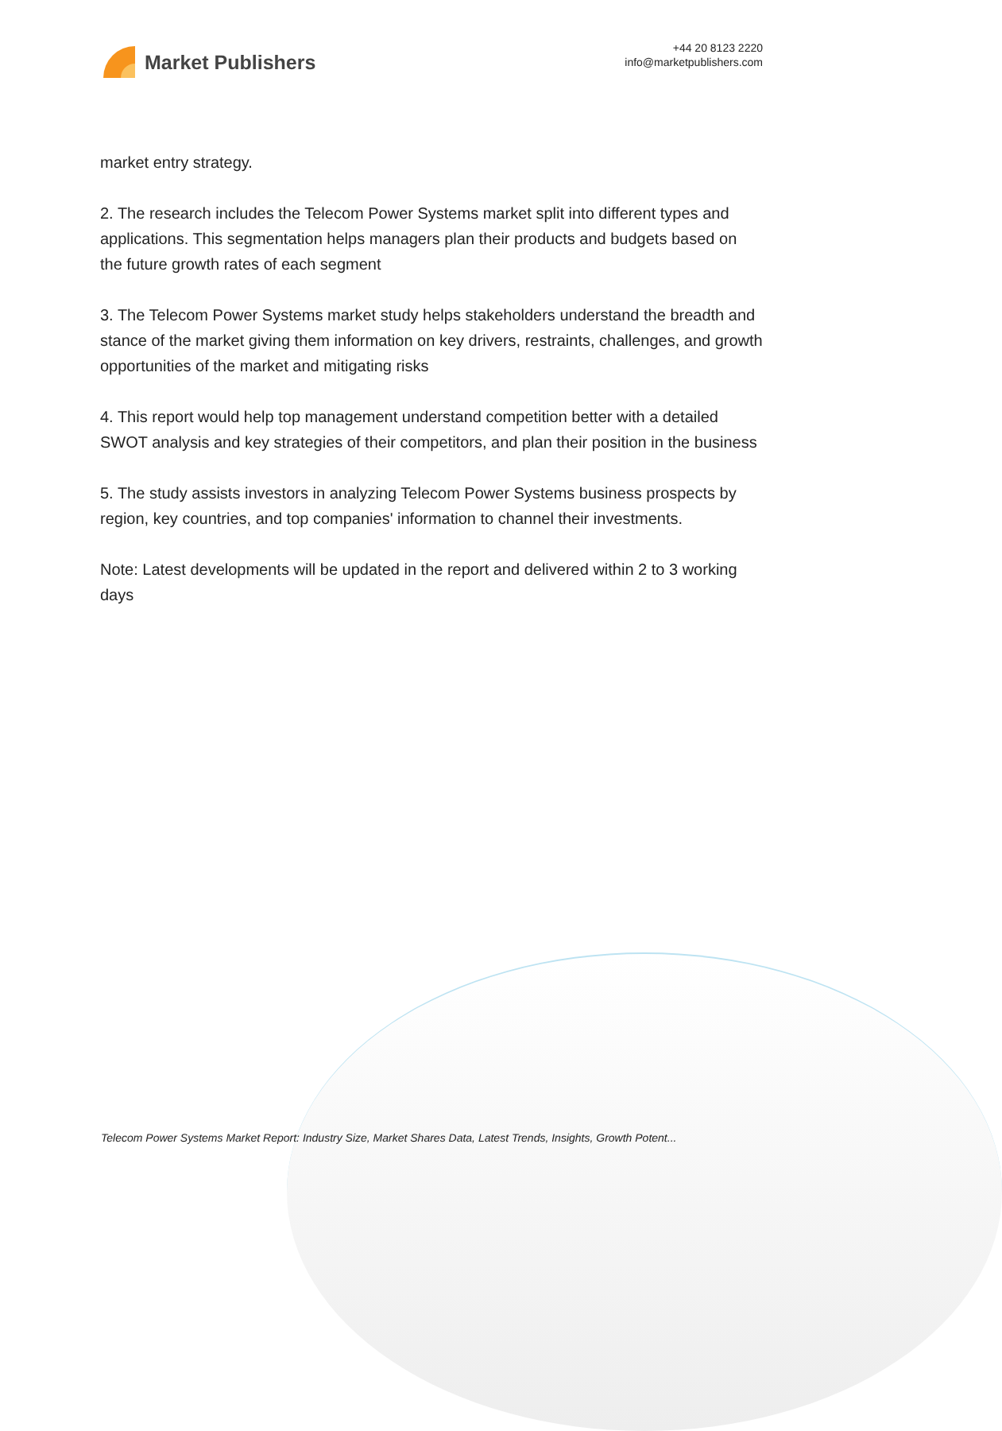Market Publishers
+44 20 8123 2220
info@marketpublishers.com
market entry strategy.
2. The research includes the Telecom Power Systems market split into different types and applications. This segmentation helps managers plan their products and budgets based on the future growth rates of each segment
3. The Telecom Power Systems market study helps stakeholders understand the breadth and stance of the market giving them information on key drivers, restraints, challenges, and growth opportunities of the market and mitigating risks
4. This report would help top management understand competition better with a detailed SWOT analysis and key strategies of their competitors, and plan their position in the business
5. The study assists investors in analyzing Telecom Power Systems business prospects by region, key countries, and top companies' information to channel their investments.
Note: Latest developments will be updated in the report and delivered within 2 to 3 working days
Telecom Power Systems Market Report: Industry Size, Market Shares Data, Latest Trends, Insights, Growth Potent...